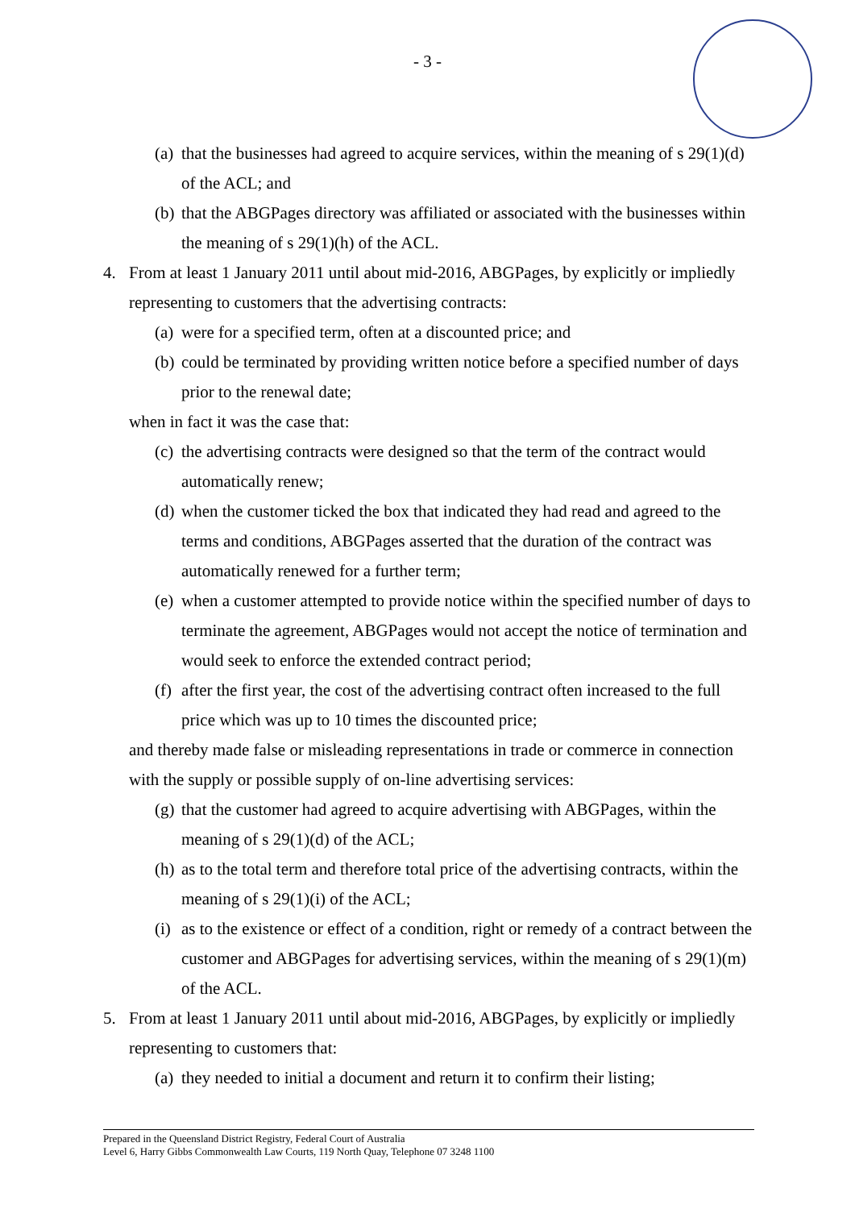- 3 -
(a) that the businesses had agreed to acquire services, within the meaning of s 29(1)(d) of the ACL; and
(b) that the ABGPages directory was affiliated or associated with the businesses within the meaning of s 29(1)(h) of the ACL.
4. From at least 1 January 2011 until about mid-2016, ABGPages, by explicitly or impliedly representing to customers that the advertising contracts:
(a) were for a specified term, often at a discounted price; and
(b) could be terminated by providing written notice before a specified number of days prior to the renewal date;
when in fact it was the case that:
(c) the advertising contracts were designed so that the term of the contract would automatically renew;
(d) when the customer ticked the box that indicated they had read and agreed to the terms and conditions, ABGPages asserted that the duration of the contract was automatically renewed for a further term;
(e) when a customer attempted to provide notice within the specified number of days to terminate the agreement, ABGPages would not accept the notice of termination and would seek to enforce the extended contract period;
(f) after the first year, the cost of the advertising contract often increased to the full price which was up to 10 times the discounted price;
and thereby made false or misleading representations in trade or commerce in connection with the supply or possible supply of on-line advertising services:
(g) that the customer had agreed to acquire advertising with ABGPages, within the meaning of s 29(1)(d) of the ACL;
(h) as to the total term and therefore total price of the advertising contracts, within the meaning of s 29(1)(i) of the ACL;
(i) as to the existence or effect of a condition, right or remedy of a contract between the customer and ABGPages for advertising services, within the meaning of s 29(1)(m) of the ACL.
5. From at least 1 January 2011 until about mid-2016, ABGPages, by explicitly or impliedly representing to customers that:
(a) they needed to initial a document and return it to confirm their listing;
Prepared in the Queensland District Registry, Federal Court of Australia
Level 6, Harry Gibbs Commonwealth Law Courts, 119 North Quay, Telephone 07 3248 1100